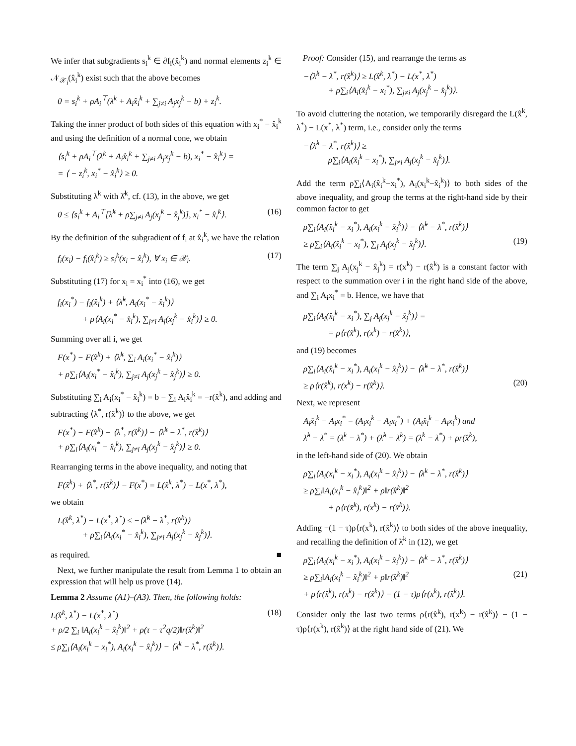We infer that subgradients s<sub>i</sub><sup>k</sup> ∈ ∂f<sub>i</sub>(x̂<sub>i</sub><sup>k</sup>) and normal elements z<sub>i</sub><sup>k</sup> ∈ 𝒩<sub>𝒳<sub>i</sub></sub>(x̂<sub>i</sub><sup>k</sup>) exist such that the above becomes
0 = s<sub>i</sub><sup>k</sup> + ρA<sub>i</sub><sup>⊤</sup>(λ<sup>k</sup> + A<sub>i</sub>x̂<sub>i</sub><sup>k</sup> + ∑<sub>j≠i</sub> A<sub>j</sub>x<sub>j</sub><sup>k</sup> − b) + z<sub>i</sub><sup>k</sup>.
Taking the inner product of both sides of this equation with x<sub>i</sub><sup>*</sup> − x̂<sub>i</sub><sup>k</sup> and using the definition of a normal cone, we obtain
⟨s<sub>i</sub><sup>k</sup> + ρA<sub>i</sub><sup>⊤</sup>(λ<sup>k</sup> + A<sub>i</sub>x̂<sub>i</sub><sup>k</sup> + ∑<sub>j≠i</sub> A<sub>j</sub>x<sub>j</sub><sup>k</sup> − b), x<sub>i</sub><sup>*</sup> − x̂<sub>i</sub><sup>k</sup>⟩ =
= ⟨ − z<sub>i</sub><sup>k</sup>, x<sub>i</sub><sup>*</sup> − x̂<sub>i</sub><sup>k</sup>⟩ ≥ 0.
Substituting λ<sup>k</sup> with λ̂<sup>k</sup>, cf. (13), in the above, we get
0 ≤ ⟨s<sub>i</sub><sup>k</sup> + A<sub>i</sub><sup>⊤</sup>[λ̂<sup>k</sup> + ρ∑<sub>j≠i</sub> A<sub>j</sub>(x<sub>j</sub><sup>k</sup> − x̂<sub>j</sub><sup>k</sup>)], x<sub>i</sub><sup>*</sup> − x̂<sub>i</sub><sup>k</sup>⟩. (16)
By the definition of the subgradient of f<sub>i</sub> at x̂<sub>i</sub><sup>k</sup>, we have the relation
f<sub>i</sub>(x<sub>i</sub>) − f<sub>i</sub>(x̂<sub>i</sub><sup>k</sup>) ≥ s<sub>i</sub><sup>k</sup>(x<sub>i</sub> − x̂<sub>i</sub><sup>k</sup>), ∀ x<sub>i</sub> ∈ 𝒳<sub>i</sub>. (17)
Substituting (17) for x<sub>i</sub> = x<sub>i</sub><sup>*</sup> into (16), we get
f<sub>i</sub>(x<sub>i</sub><sup>*</sup>) − f<sub>i</sub>(x̂<sub>i</sub><sup>k</sup>) + ⟨λ̂<sup>k</sup>, A<sub>i</sub>(x<sub>i</sub><sup>*</sup> − x̂<sub>i</sub><sup>k</sup>)⟩
+ ρ⟨A<sub>i</sub>(x<sub>i</sub><sup>*</sup> − x̂<sub>i</sub><sup>k</sup>), ∑<sub>j≠i</sub> A<sub>j</sub>(x<sub>j</sub><sup>k</sup> − x̂<sub>i</sub><sup>k</sup>)⟩ ≥ 0.
Summing over all i, we get
F(x<sup>*</sup>) − F(x̂<sup>k</sup>) + ⟨λ̂<sup>k</sup>, ∑<sub>i</sub> A<sub>i</sub>(x<sub>i</sub><sup>*</sup> − x̂<sub>i</sub><sup>k</sup>)⟩
+ ρ∑<sub>i</sub>⟨A<sub>i</sub>(x<sub>i</sub><sup>*</sup> − x̂<sub>i</sub><sup>k</sup>), ∑<sub>j≠i</sub> A<sub>j</sub>(x<sub>j</sub><sup>k</sup> − x̂<sub>j</sub><sup>k</sup>)⟩ ≥ 0.
Substituting ∑<sub>i</sub> A<sub>i</sub>(x<sub>i</sub><sup>*</sup> − x̂<sub>i</sub><sup>k</sup>) = b − ∑<sub>i</sub> A<sub>i</sub>x̂<sub>i</sub><sup>k</sup> = −r(x̂<sup>k</sup>), and adding and subtracting ⟨λ<sup>*</sup>, r(x̂<sup>k</sup>)⟩ to the above, we get
F(x<sup>*</sup>) − F(x̂<sup>k</sup>) − ⟨λ<sup>*</sup>, r(x̂<sup>k</sup>)⟩ − ⟨λ̂<sup>k</sup> − λ<sup>*</sup>, r(x̂<sup>k</sup>)⟩
+ ρ∑<sub>i</sub>⟨A<sub>i</sub>(x<sub>i</sub><sup>*</sup> − x̂<sub>i</sub><sup>k</sup>), ∑<sub>j≠i</sub> A<sub>j</sub>(x<sub>j</sub><sup>k</sup> − x̂<sub>j</sub><sup>k</sup>)⟩ ≥ 0.
Rearranging terms in the above inequality, and noting that
F(x̂<sup>k</sup>) + ⟨λ<sup>*</sup>, r(x̂<sup>k</sup>)⟩ − F(x<sup>*</sup>) = L(x̂<sup>k</sup>, λ<sup>*</sup>) − L(x<sup>*</sup>, λ<sup>*</sup>),
we obtain
L(x̂<sup>k</sup>, λ<sup>*</sup>) − L(x<sup>*</sup>, λ<sup>*</sup>) ≤ −⟨λ̂<sup>k</sup> − λ<sup>*</sup>, r(x̂<sup>k</sup>)⟩
+ ρ∑<sub>i</sub>⟨A<sub>i</sub>(x<sub>i</sub><sup>*</sup> − x̂<sub>i</sub><sup>k</sup>), ∑<sub>j≠i</sub> A<sub>j</sub>(x<sub>j</sub><sup>k</sup> − x̂<sub>j</sub><sup>k</sup>)⟩.
as required. ■
Next, we further manipulate the result from Lemma 1 to obtain an expression that will help us prove (14).
Lemma 2 Assume (A1)–(A3). Then, the following holds:
L(x̂<sup>k</sup>, λ<sup>*</sup>) − L(x<sup>*</sup>, λ<sup>*</sup>) (18)
+ ρ/2 ∑<sub>i</sub> ‖A<sub>i</sub>(x<sub>i</sub><sup>k</sup> − x̂<sub>i</sub><sup>k</sup>)‖<sup>2</sup> + ρ(τ − τ<sup>2</sup>q/2)‖r(x̂<sup>k</sup>)‖<sup>2</sup>
≤ ρ∑<sub>i</sub>⟨A<sub>i</sub>(x<sub>i</sub><sup>k</sup> − x<sub>i</sub><sup>*</sup>), A<sub>i</sub>(x<sub>i</sub><sup>k</sup> − x̂<sub>i</sub><sup>k</sup>)⟩ − ⟨λ̄<sup>k</sup> − λ<sup>*</sup>, r(x̂<sup>k</sup>)⟩.
Proof: Consider (15), and rearrange the terms as
−⟨λ̂<sup>k</sup> − λ<sup>*</sup>, r(x̂<sup>k</sup>)⟩ ≥ L(x̂<sup>k</sup>, λ<sup>*</sup>) − L(x<sup>*</sup>, λ<sup>*</sup>)
+ ρ∑<sub>i</sub>⟨A<sub>i</sub>(x̂<sub>i</sub><sup>k</sup> − x<sub>i</sub><sup>*</sup>), ∑<sub>j≠i</sub> A<sub>j</sub>(x<sub>j</sub><sup>k</sup> − x̂<sub>j</sub><sup>k</sup>)⟩.
To avoid cluttering the notation, we temporarily disregard the L(x̂<sup>k</sup>, λ<sup>*</sup>) − L(x<sup>*</sup>, λ<sup>*</sup>) term, i.e., consider only the terms
−⟨λ̂<sup>k</sup> − λ<sup>*</sup>, r(x̂<sup>k</sup>)⟩ ≥
ρ∑<sub>i</sub>⟨A<sub>i</sub>(x̂<sub>i</sub><sup>k</sup> − x<sub>i</sub><sup>*</sup>), ∑<sub>j≠i</sub> A<sub>j</sub>(x<sub>j</sub><sup>k</sup> − x̂<sub>j</sub><sup>k</sup>)⟩.
Add the term ρ∑<sub>i</sub>⟨A<sub>i</sub>(x̂<sub>i</sub><sup>k</sup>−x<sub>i</sub><sup>*</sup>), A<sub>i</sub>(x<sub>i</sub><sup>k</sup>−x̂<sub>i</sub><sup>k</sup>)⟩ to both sides of the above inequality, and group the terms at the right-hand side by their common factor to get
ρ∑<sub>i</sub>⟨A<sub>i</sub>(x̂<sub>i</sub><sup>k</sup> − x<sub>i</sub><sup>*</sup>), A<sub>i</sub>(x<sub>i</sub><sup>k</sup> − x̂<sub>i</sub><sup>k</sup>)⟩ − ⟨λ̂<sup>k</sup> − λ<sup>*</sup>, r(x̂<sup>k</sup>)⟩
≥ ρ∑<sub>i</sub>⟨A<sub>i</sub>(x̂<sub>i</sub><sup>k</sup> − x<sub>i</sub><sup>*</sup>), ∑<sub>j</sub> A<sub>j</sub>(x<sub>j</sub><sup>k</sup> − x̂<sub>j</sub><sup>k</sup>)⟩. (19)
The term ∑<sub>j</sub> A<sub>j</sub>(x<sub>j</sub><sup>k</sup> − x̂<sub>j</sub><sup>k</sup>) = r(x<sup>k</sup>) − r(x̂<sup>k</sup>) is a constant factor with respect to the summation over i in the right hand side of the above, and ∑<sub>i</sub> A<sub>i</sub>x<sub>i</sub><sup>*</sup> = b. Hence, we have that
ρ∑<sub>i</sub>⟨A<sub>i</sub>(x̂<sub>i</sub><sup>k</sup> − x<sub>i</sub><sup>*</sup>), ∑<sub>j</sub> A<sub>j</sub>(x<sub>j</sub><sup>k</sup> − x̂<sub>j</sub><sup>k</sup>)⟩ =
= ρ⟨r(x̂<sup>k</sup>), r(x<sup>k</sup>) − r(x̂<sup>k</sup>)⟩,
and (19) becomes
ρ∑<sub>i</sub>⟨A<sub>i</sub>(x̂<sub>i</sub><sup>k</sup> − x<sub>i</sub><sup>*</sup>), A<sub>i</sub>(x<sub>i</sub><sup>k</sup> − x̂<sub>i</sub><sup>k</sup>)⟩ − ⟨λ̂<sup>k</sup> − λ<sup>*</sup>, r(x̂<sup>k</sup>)⟩
≥ ρ⟨r(x̂<sup>k</sup>), r(x<sup>k</sup>) − r(x̂<sup>k</sup>)⟩. (20)
Next, we represent
A<sub>i</sub>x̂<sub>i</sub><sup>k</sup> − A<sub>i</sub>x<sub>i</sub><sup>*</sup> = (A<sub>i</sub>x<sub>i</sub><sup>k</sup> − A<sub>i</sub>x<sub>i</sub><sup>*</sup>) + (A<sub>i</sub>x̂<sub>i</sub><sup>k</sup> − A<sub>i</sub>x<sub>i</sub><sup>k</sup>) and
λ̂<sup>k</sup> − λ<sup>*</sup> = (λ<sup>k</sup> − λ<sup>*</sup>) + (λ̂<sup>k</sup> − λ<sup>k</sup>) = (λ<sup>k</sup> − λ<sup>*</sup>) + ρr(x̂<sup>k</sup>),
in the left-hand side of (20). We obtain
ρ∑<sub>i</sub>⟨A<sub>i</sub>(x<sub>i</sub><sup>k</sup> − x<sub>i</sub><sup>*</sup>), A<sub>i</sub>(x<sub>i</sub><sup>k</sup> − x̂<sub>i</sub><sup>k</sup>)⟩ − ⟨λ<sup>k</sup> − λ<sup>*</sup>, r(x̂<sup>k</sup>)⟩
≥ ρ∑<sub>i</sub>‖A<sub>i</sub>(x<sub>i</sub><sup>k</sup> − x̂<sub>i</sub><sup>k</sup>)‖<sup>2</sup> + ρ‖r(x̂<sup>k</sup>)‖<sup>2</sup>
+ ρ⟨r(x̂<sup>k</sup>), r(x<sup>k</sup>) − r(x̂<sup>k</sup>)⟩.
Adding −(1 − τ)ρ⟨r(x<sup>k</sup>), r(x̂<sup>k</sup>)⟩ to both sides of the above inequality, and recalling the definition of λ̄<sup>k</sup> in (12), we get
ρ∑<sub>i</sub>⟨A<sub>i</sub>(x<sub>i</sub><sup>k</sup> − x<sub>i</sub><sup>*</sup>), A<sub>i</sub>(x<sub>i</sub><sup>k</sup> − x̂<sub>i</sub><sup>k</sup>)⟩ − ⟨λ̄<sup>k</sup> − λ<sup>*</sup>, r(x̂<sup>k</sup>)⟩
≥ ρ∑<sub>i</sub>‖A<sub>i</sub>(x<sub>i</sub><sup>k</sup> − x̂<sub>i</sub><sup>k</sup>)‖<sup>2</sup> + ρ‖r(x̂<sup>k</sup>)‖<sup>2</sup> (21)
+ ρ⟨r(x̂<sup>k</sup>), r(x<sup>k</sup>) − r(x̂<sup>k</sup>)⟩ − (1 − τ)ρ⟨r(x<sup>k</sup>), r(x̂<sup>k</sup>)⟩.
Consider only the last two terms ρ⟨r(x̂<sup>k</sup>), r(x<sup>k</sup>) − r(x̂<sup>k</sup>)⟩ − (1 − τ)ρ⟨r(x<sup>k</sup>), r(x̂<sup>k</sup>)⟩ at the right hand side of (21). We